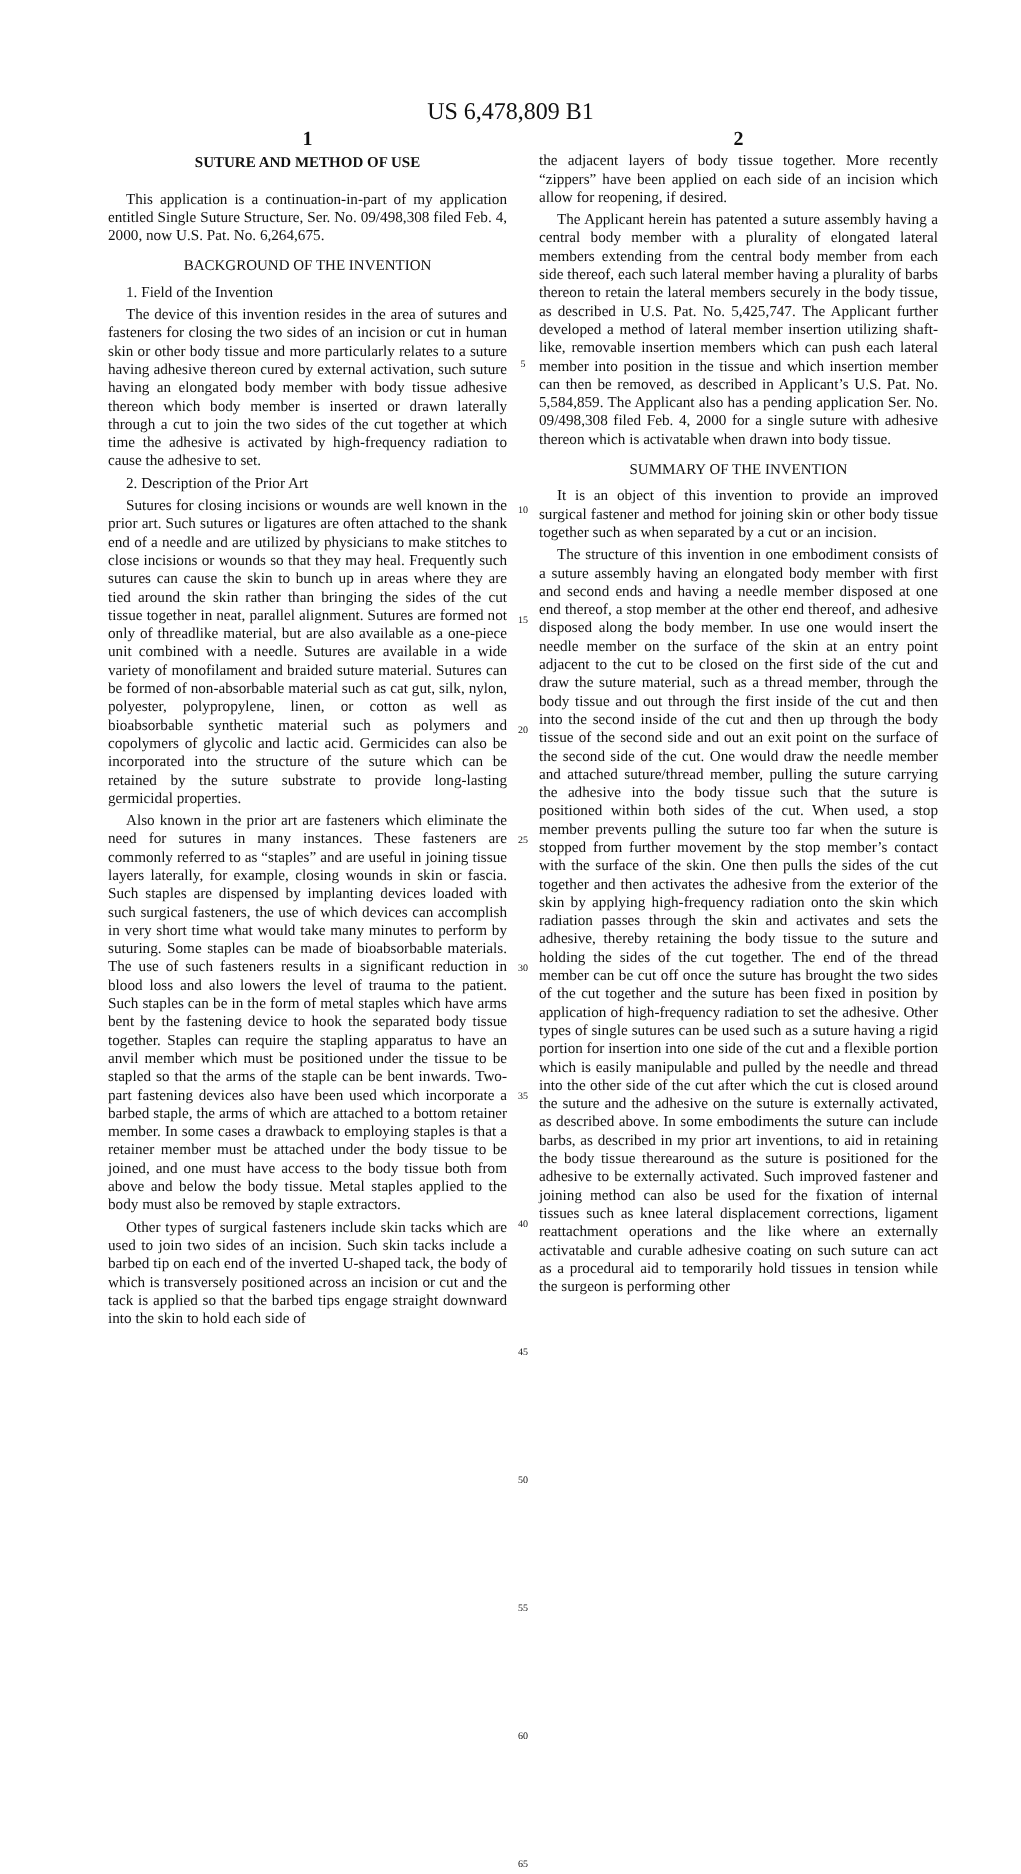US 6,478,809 B1
1
SUTURE AND METHOD OF USE
This application is a continuation-in-part of my application entitled Single Suture Structure, Ser. No. 09/498,308 filed Feb. 4, 2000, now U.S. Pat. No. 6,264,675.
BACKGROUND OF THE INVENTION
1. Field of the Invention
The device of this invention resides in the area of sutures and fasteners for closing the two sides of an incision or cut in human skin or other body tissue and more particularly relates to a suture having adhesive thereon cured by external activation, such suture having an elongated body member with body tissue adhesive thereon which body member is inserted or drawn laterally through a cut to join the two sides of the cut together at which time the adhesive is activated by high-frequency radiation to cause the adhesive to set.
2. Description of the Prior Art
Sutures for closing incisions or wounds are well known in the prior art. Such sutures or ligatures are often attached to the shank end of a needle and are utilized by physicians to make stitches to close incisions or wounds so that they may heal. Frequently such sutures can cause the skin to bunch up in areas where they are tied around the skin rather than bringing the sides of the cut tissue together in neat, parallel alignment. Sutures are formed not only of threadlike material, but are also available as a one-piece unit combined with a needle. Sutures are available in a wide variety of monofilament and braided suture material. Sutures can be formed of non-absorbable material such as cat gut, silk, nylon, polyester, polypropylene, linen, or cotton as well as bioabsorbable synthetic material such as polymers and copolymers of glycolic and lactic acid. Germicides can also be incorporated into the structure of the suture which can be retained by the suture substrate to provide long-lasting germicidal properties.
Also known in the prior art are fasteners which eliminate the need for sutures in many instances. These fasteners are commonly referred to as “staples” and are useful in joining tissue layers laterally, for example, closing wounds in skin or fascia. Such staples are dispensed by implanting devices loaded with such surgical fasteners, the use of which devices can accomplish in very short time what would take many minutes to perform by suturing. Some staples can be made of bioabsorbable materials. The use of such fasteners results in a significant reduction in blood loss and also lowers the level of trauma to the patient. Such staples can be in the form of metal staples which have arms bent by the fastening device to hook the separated body tissue together. Staples can require the stapling apparatus to have an anvil member which must be positioned under the tissue to be stapled so that the arms of the staple can be bent inwards. Two-part fastening devices also have been used which incorporate a barbed staple, the arms of which are attached to a bottom retainer member. In some cases a drawback to employing staples is that a retainer member must be attached under the body tissue to be joined, and one must have access to the body tissue both from above and below the body tissue. Metal staples applied to the body must also be removed by staple extractors.
Other types of surgical fasteners include skin tacks which are used to join two sides of an incision. Such skin tacks include a barbed tip on each end of the inverted U-shaped tack, the body of which is transversely positioned across an incision or cut and the tack is applied so that the barbed tips engage straight downward into the skin to hold each side of
5
10
15
20
25
30
35
40
45
50
55
60
65
2
the adjacent layers of body tissue together. More recently “zippers” have been applied on each side of an incision which allow for reopening, if desired.
The Applicant herein has patented a suture assembly having a central body member with a plurality of elongated lateral members extending from the central body member from each side thereof, each such lateral member having a plurality of barbs thereon to retain the lateral members securely in the body tissue, as described in U.S. Pat. No. 5,425,747. The Applicant further developed a method of lateral member insertion utilizing shaft-like, removable insertion members which can push each lateral member into position in the tissue and which insertion member can then be removed, as described in Applicant’s U.S. Pat. No. 5,584,859. The Applicant also has a pending application Ser. No. 09/498,308 filed Feb. 4, 2000 for a single suture with adhesive thereon which is activatable when drawn into body tissue.
SUMMARY OF THE INVENTION
It is an object of this invention to provide an improved surgical fastener and method for joining skin or other body tissue together such as when separated by a cut or an incision.
The structure of this invention in one embodiment consists of a suture assembly having an elongated body member with first and second ends and having a needle member disposed at one end thereof, a stop member at the other end thereof, and adhesive disposed along the body member. In use one would insert the needle member on the surface of the skin at an entry point adjacent to the cut to be closed on the first side of the cut and draw the suture material, such as a thread member, through the body tissue and out through the first inside of the cut and then into the second inside of the cut and then up through the body tissue of the second side and out an exit point on the surface of the second side of the cut. One would draw the needle member and attached suture/thread member, pulling the suture carrying the adhesive into the body tissue such that the suture is positioned within both sides of the cut. When used, a stop member prevents pulling the suture too far when the suture is stopped from further movement by the stop member’s contact with the surface of the skin. One then pulls the sides of the cut together and then activates the adhesive from the exterior of the skin by applying high-frequency radiation onto the skin which radiation passes through the skin and activates and sets the adhesive, thereby retaining the body tissue to the suture and holding the sides of the cut together. The end of the thread member can be cut off once the suture has brought the two sides of the cut together and the suture has been fixed in position by application of high-frequency radiation to set the adhesive. Other types of single sutures can be used such as a suture having a rigid portion for insertion into one side of the cut and a flexible portion which is easily manipulable and pulled by the needle and thread into the other side of the cut after which the cut is closed around the suture and the adhesive on the suture is externally activated, as described above. In some embodiments the suture can include barbs, as described in my prior art inventions, to aid in retaining the body tissue therearound as the suture is positioned for the adhesive to be externally activated. Such improved fastener and joining method can also be used for the fixation of internal tissues such as knee lateral displacement corrections, ligament reattachment operations and the like where an externally activatable and curable adhesive coating on such suture can act as a procedural aid to temporarily hold tissues in tension while the surgeon is performing other